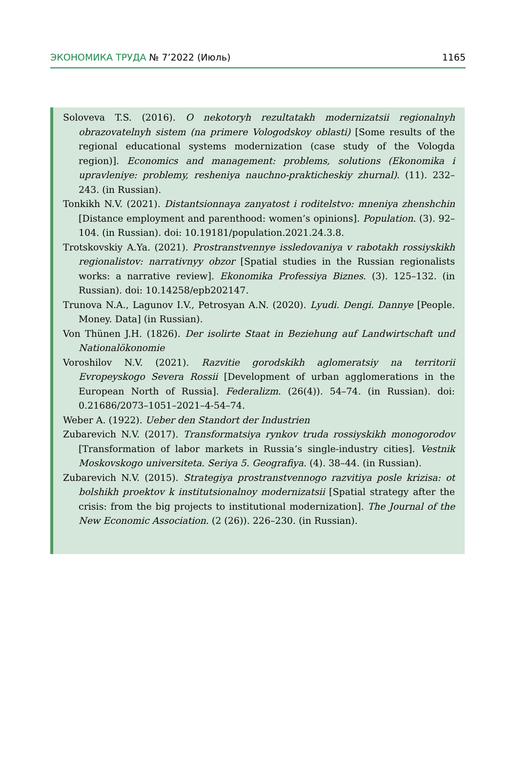ЭКОНОМИКА ТРУДА № 7’2022 (Июль) 1165
Soloveva T.S. (2016). O nekotoryh rezultatakh modernizatsii regionalnyh obrazovatelnyh sistem (na primere Vologodskoy oblasti) [Some results of the regional educational systems modernization (case study of the Vologda region)]. Economics and management: problems, solutions (Ekonomika i upravleniye: problemy, resheniya nauchno-prakticheskiy zhurnal). (11). 232–243. (in Russian).
Tonkikh N.V. (2021). Distantsionnaya zanyatost i roditelstvo: mneniya zhenshchin [Distance employment and parenthood: women’s opinions]. Population. (3). 92–104. (in Russian). doi: 10.19181/population.2021.24.3.8.
Trotskovskiy A.Ya. (2021). Prostranstvennye issledovaniya v rabotakh rossiyskikh regionalistov: narrativnyy obzor [Spatial studies in the Russian regionalists works: a narrative review]. Ekonomika Professiya Biznes. (3). 125–132. (in Russian). doi: 10.14258/epb202147.
Trunova N.A., Lagunov I.V., Petrosyan A.N. (2020). Lyudi. Dengi. Dannye [People. Money. Data] (in Russian).
Von Thünen J.H. (1826). Der isolirte Staat in Beziehung auf Landwirtschaft und Nationalökonomie
Voroshilov N.V. (2021). Razvitie gorodskikh aglomeratsiy na territorii Evropeyskogo Severa Rossii [Development of urban agglomerations in the European North of Russia]. Federalizm. (26(4)). 54–74. (in Russian). doi: 0.21686/2073–1051–2021–4-54–74.
Weber A. (1922). Ueber den Standort der Industrien
Zubarevich N.V. (2017). Transformatsiya rynkov truda rossiyskikh monogorodov [Transformation of labor markets in Russia’s single-industry cities]. Vestnik Moskovskogo universiteta. Seriya 5. Geografiya. (4). 38–44. (in Russian).
Zubarevich N.V. (2015). Strategiya prostranstvennogo razvitiya posle krizisa: ot bolshikh proektov k institutsionalnoy modernizatsii [Spatial strategy after the crisis: from the big projects to institutional modernization]. The Journal of the New Economic Association. (2 (26)). 226–230. (in Russian).